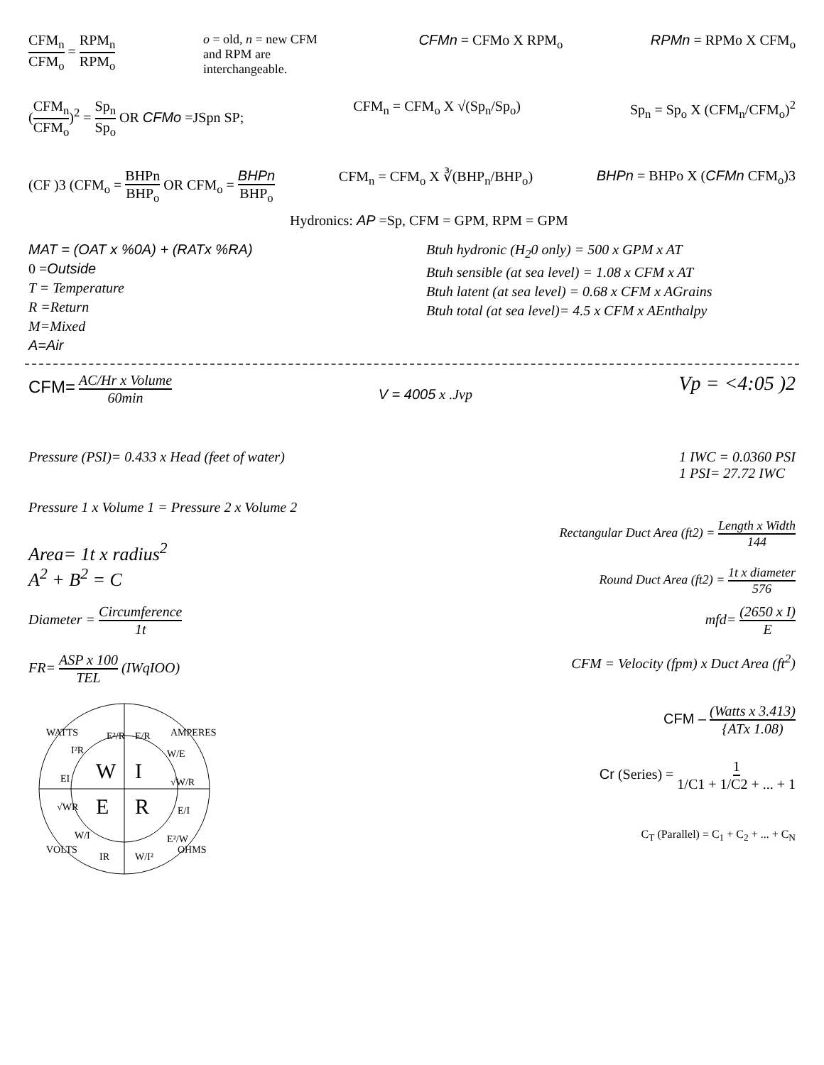CFM<sub>n</sub> CFM<sub>o</sub> = RPM<sub>n</sub> RPM<sub>o</sub> o = old, n = new CFM and RPM are interchangeable.
CFMn = CFMo X RPM<sub>o</sub> RPMn = RPMo X CFM<sub>o</sub>
(CFM<sub>n</sub> CFM<sub>o</sub>)<sup>2</sup> = Sp<sub>n</sub> Sp<sub>o</sub> OR CFMo =JSpn SP;
CFM<sub>n</sub> = CFM<sub>o</sub> X √(Sp<sub>n</sub>/Sp<sub>o</sub>) Sp<sub>n</sub> = Sp<sub>o</sub> X (CFM<sub>n</sub>/CFM<sub>o</sub>)<sup>2</sup>
(CF )3 (CFM<sub>o</sub> = BHPn BHP<sub>o</sub> OR CFM<sub>o</sub> = BHPn BHP<sub>o</sub>
CFM<sub>n</sub> = CFM<sub>o</sub> X ∛(BHP<sub>n</sub>/BHP<sub>o</sub>) BHPn = BHPo X (CFMn CFM<sub>o</sub>)3
Hydronics: AP =Sp, CFM = GPM, RPM = GPM
MAT = (OAT x %0A) + (RATx %RA)
0 =Outside
T = Temperature
R =Return
M=Mixed
A=Air
Btuh hydronic (H<sub>2</sub>0 only) = 500 x GPM x AT
Btuh sensible (at sea level) = 1.08 x CFM x AT
Btuh latent (at sea level) = 0.68 x CFM x AGrains
Btuh total (at sea level)= 4.5 x CFM x AEnthalpy
CFM= AC/Hr x Volume 60min
V = 4005 x .Jvp
Vp = <4:05 )2
Pressure (PSI)= 0.433 x Head (feet of water)
1 IWC = 0.0360 PSI
1 PSI= 27.72 IWC
Pressure 1 x Volume 1 = Pressure 2 x Volume 2
Area= 1t x radius<sup>2</sup>
Rectangular Duct Area (ft2) = Length x Width 144
A<sup>2</sup> + B<sup>2</sup> = C
Round Duct Area (ft2) = 1t x diameter 576
Diameter = Circumference 1t mfd= (2650 x I) E
FR= ASP x 100 TEL (IWqIOO) CFM = Velocity (fpm) x Duct Area (ft<sup>2</sup>)
W
I
E
R
WATTS
AMPERES
VOLTS
OHMS
I²R
EI
√WR
IR
E²/R
E/R
W/E
√W/R
E/I
E²/W
W/I²
W/I
CFM – (Watts x 3.413) {ATx 1.08)
Cr (Series) = 1 1/C1 + 1/C2 + ... + 1
C<sub>T</sub> (Parallel) = C<sub>1</sub> + C<sub>2</sub> + ... + C<sub>N</sub>